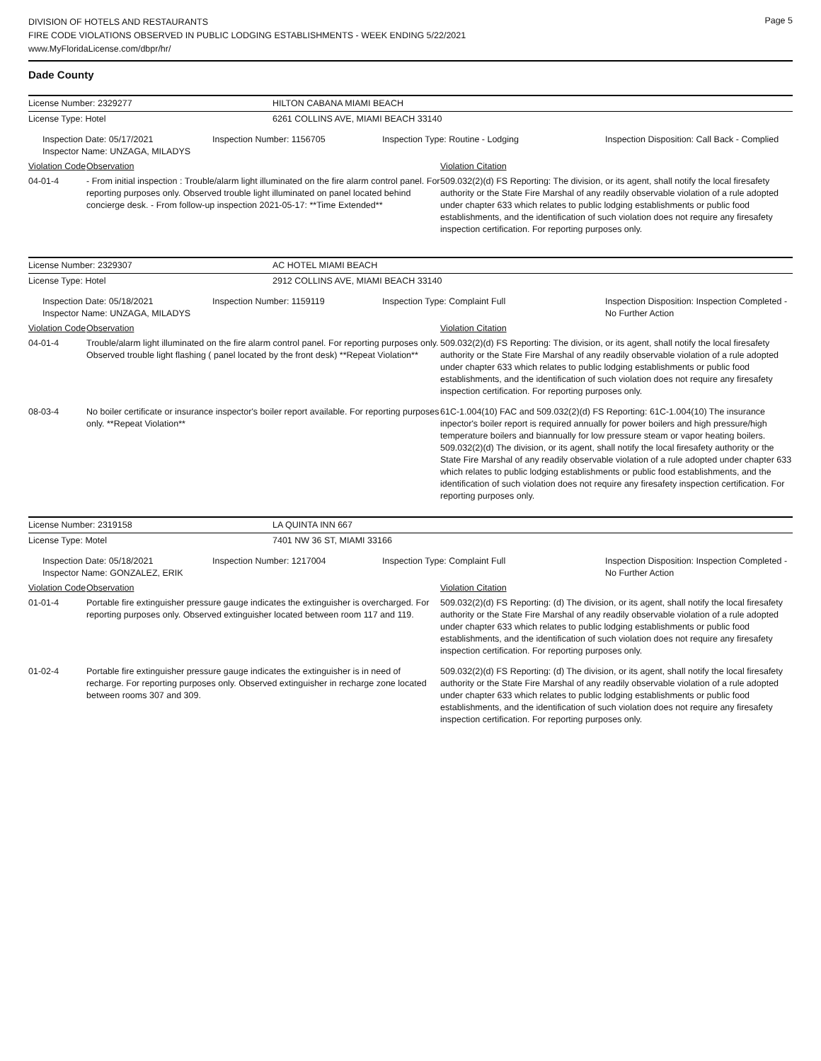Page 5
DIVISION OF HOTELS AND RESTAURANTS
FIRE CODE VIOLATIONS OBSERVED IN PUBLIC LODGING ESTABLISHMENTS - WEEK ENDING 5/22/2021
www.MyFloridaLicense.com/dbpr/hr/
Dade County
| License Number: 2329277 | HILTON CABANA MIAMI BEACH |
| License Type: Hotel | 6261 COLLINS AVE, MIAMI BEACH 33140 |
| Inspection Date: 05/17/2021 Inspector Name: UNZAGA, MILADYS | Inspection Number: 1156705 | Inspection Type: Routine - Lodging | Inspection Disposition: Call Back - Complied |
| Violation Code | Observation | Violation Citation |
| 04-01-4 | - From initial inspection : Trouble/alarm light illuminated on the fire alarm control panel. For reporting purposes only. Observed trouble light illuminated on panel located behind concierge desk. - From follow-up inspection 2021-05-17: **Time Extended** | 509.032(2)(d) FS Reporting: The division, or its agent, shall notify the local firesafety authority or the State Fire Marshal of any readily observable violation of a rule adopted under chapter 633 which relates to public lodging establishments or public food establishments, and the identification of such violation does not require any firesafety inspection certification. For reporting purposes only. |
| License Number: 2329307 | AC HOTEL MIAMI BEACH |
| License Type: Hotel | 2912 COLLINS AVE, MIAMI BEACH 33140 |
| Inspection Date: 05/18/2021 Inspector Name: UNZAGA, MILADYS | Inspection Number: 1159119 | Inspection Type: Complaint Full | Inspection Disposition: Inspection Completed - No Further Action |
| Violation Code | Observation | Violation Citation |
| 04-01-4 | Trouble/alarm light illuminated on the fire alarm control panel. For reporting purposes only. Observed trouble light flashing ( panel located by the front desk) **Repeat Violation** | 509.032(2)(d) FS Reporting: The division, or its agent, shall notify the local firesafety authority or the State Fire Marshal of any readily observable violation of a rule adopted under chapter 633 which relates to public lodging establishments or public food establishments, and the identification of such violation does not require any firesafety inspection certification. For reporting purposes only. |
| 08-03-4 | No boiler certificate or insurance inspector's boiler report available. For reporting purposes only. **Repeat Violation** | 61C-1.004(10) FAC and 509.032(2)(d) FS Reporting: 61C-1.004(10) The insurance inpector's boiler report is required annually for power boilers and high pressure/high temperature boilers and biannually for low pressure steam or vapor heating boilers. 509.032(2)(d) The division, or its agent, shall notify the local firesafety authority or the State Fire Marshal of any readily observable violation of a rule adopted under chapter 633 which relates to public lodging establishments or public food establishments, and the identification of such violation does not require any firesafety inspection certification. For reporting purposes only. |
| License Number: 2319158 | LA QUINTA INN 667 |
| License Type: Motel | 7401 NW 36 ST, MIAMI 33166 |
| Inspection Date: 05/18/2021 Inspector Name: GONZALEZ, ERIK | Inspection Number: 1217004 | Inspection Type: Complaint Full | Inspection Disposition: Inspection Completed - No Further Action |
| Violation Code | Observation | Violation Citation |
| 01-01-4 | Portable fire extinguisher pressure gauge indicates the extinguisher is overcharged. For reporting purposes only. Observed extinguisher located between room 117 and 119. | 509.032(2)(d) FS Reporting: (d) The division, or its agent, shall notify the local firesafety authority or the State Fire Marshal of any readily observable violation of a rule adopted under chapter 633 which relates to public lodging establishments or public food establishments, and the identification of such violation does not require any firesafety inspection certification. For reporting purposes only. |
| 01-02-4 | Portable fire extinguisher pressure gauge indicates the extinguisher is in need of recharge. For reporting purposes only. Observed extinguisher in recharge zone located between rooms 307 and 309. | 509.032(2)(d) FS Reporting: (d) The division, or its agent, shall notify the local firesafety authority or the State Fire Marshal of any readily observable violation of a rule adopted under chapter 633 which relates to public lodging establishments or public food establishments, and the identification of such violation does not require any firesafety inspection certification. For reporting purposes only. |